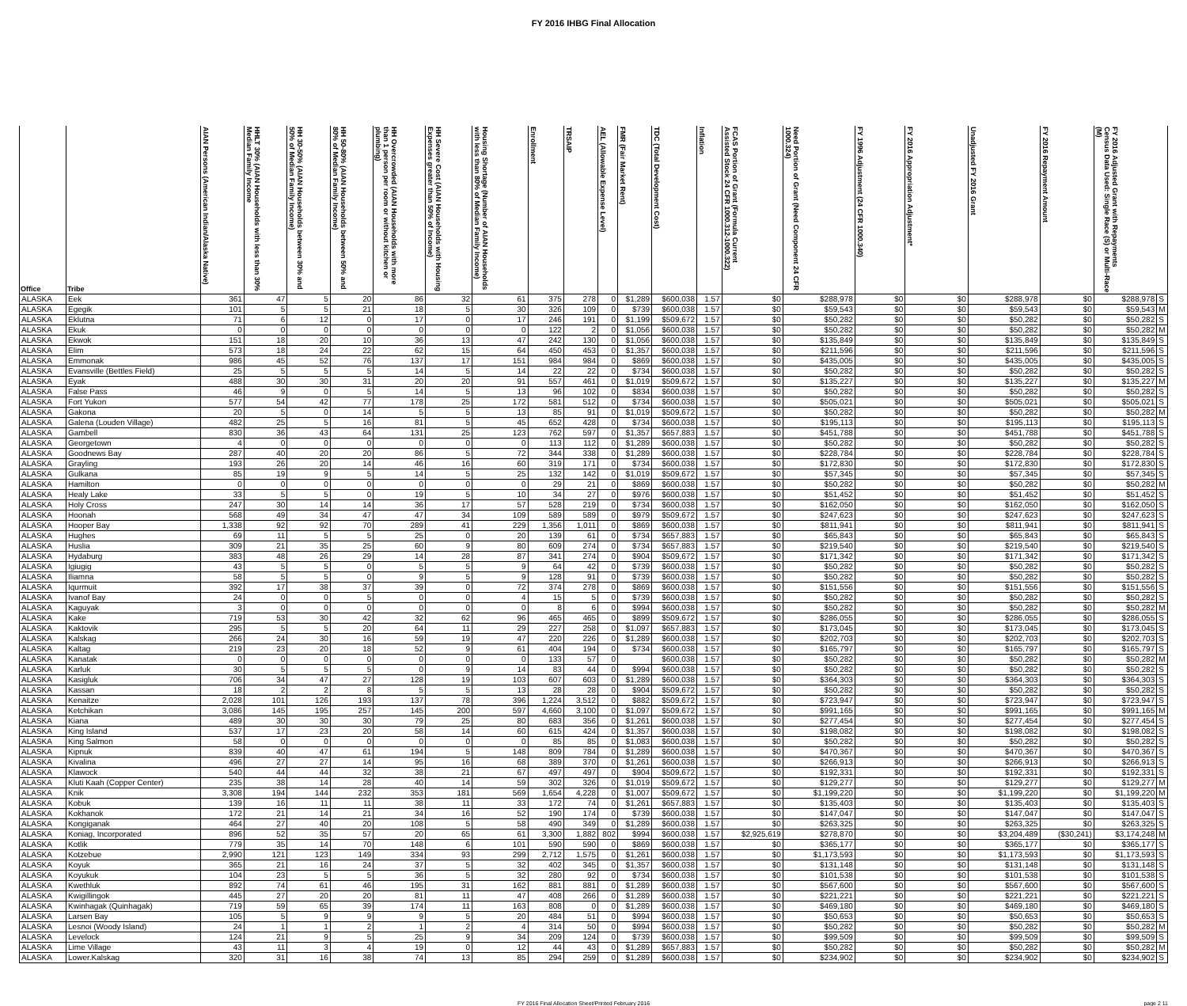FY 2016 IHBG Final Allocation
| Office | Tribe | AIAN Persons (American Indian/Alaska Native) | HHLT 30% (AIAN Households with less than 30% Median Family Income | HH 30-50% (AIAN Households between 30% and 50% of Median Family Income) | HH 50-80% (AIAN Households between 50% and 80% of Median Family Income) | HH Overcrowded (AIAN Households with more than 1 person per room or without kitchen or plumbing) | HH Severe Cost (AIAN Households with Housing Expenses greater than 50% of Income) | Housing Shortage (Number of AIAN Households with less than 80% of Median Family Income) | Enrollment | TRSAIP | AEL (Allowable Expense Level) | FMR (Fair Market Rent) | TDC (Total Development Cost) | Inflation | FCAS Portion of Grant (Formula Current Assisted Stock 24 CFR 1000.312-1000.322) | Need Portion of Grant (Need Component 24 CFR 1000.324) | FY 1996 Adjustment (24 CFR 1000.340) | FY 2016 Appropriation Adjustment* | Unadjusted FY 2016 Grant | FY 2016 Repayment Amount | FY 2016 Adjusted Grant with Repayments Census Data Used: Single Race (S) or Multi-Race (M) | |
| --- | --- | --- | --- | --- | --- | --- | --- | --- | --- | --- | --- | --- | --- | --- | --- | --- | --- | --- | --- | --- | --- | --- |
| ALASKA | Eek | 361 | 47 | 5 | 20 | 86 | 32 | 61 | 375 | 278 | 0 | $1,289 | $600,038 | 1.57 | $0 | $288,978 | $0 | $0 | $288,978 | $0 | $288,978 | S |
| ALASKA | Egegik | 101 | 5 | 5 | 21 | 18 | 5 | 30 | 326 | 109 | 0 | $739 | $600,038 | 1.57 | $0 | $59,543 | $0 | $0 | $59,543 | $0 | $59,543 | M |
| ALASKA | Eklutna | 71 | 6 | 12 | 0 | 17 | 0 | 17 | 246 | 191 | 0 | $1,199 | $509,672 | 1.57 | $0 | $50,282 | $0 | $0 | $50,282 | $0 | $50,282 | S |
| ALASKA | Ekuk | 0 | 0 | 0 | 0 | 0 | 0 | 0 | 122 | 2 | 0 | $1,056 | $600,038 | 1.57 | $0 | $50,282 | $0 | $0 | $50,282 | $0 | $50,282 | M |
| ALASKA | Ekwok | 151 | 18 | 20 | 10 | 36 | 13 | 47 | 242 | 130 | 0 | $1,056 | $600,038 | 1.57 | $0 | $135,849 | $0 | $0 | $135,849 | $0 | $135,849 | S |
| ALASKA | Elim | 573 | 18 | 24 | 22 | 62 | 15 | 64 | 450 | 453 | 0 | $1,357 | $600,038 | 1.57 | $0 | $211,596 | $0 | $0 | $211,596 | $0 | $211,596 | S |
| ALASKA | Emmonak | 986 | 45 | 52 | 76 | 137 | 17 | 151 | 984 | 984 | 0 | $869 | $600,038 | 1.57 | $0 | $435,005 | $0 | $0 | $435,005 | $0 | $435,005 | S |
| ALASKA | Evansville (Bettles Field) | 25 | 5 | 5 | 5 | 14 | 5 | 14 | 22 | 22 | 0 | $734 | $600,038 | 1.57 | $0 | $50,282 | $0 | $0 | $50,282 | $0 | $50,282 | S |
| ALASKA | Eyak | 488 | 30 | 30 | 31 | 20 | 20 | 91 | 557 | 461 | 0 | $1,019 | $509,672 | 1.57 | $0 | $135,227 | $0 | $0 | $135,227 | $0 | $135,227 | M |
| ALASKA | False Pass | 46 | 9 | 0 | 5 | 14 | 5 | 13 | 96 | 102 | 0 | $834 | $600,038 | 1.57 | $0 | $50,282 | $0 | $0 | $50,282 | $0 | $50,282 | S |
| ALASKA | Fort Yukon | 577 | 54 | 42 | 77 | 178 | 25 | 172 | 581 | 512 | 0 | $734 | $600,038 | 1.57 | $0 | $505,021 | $0 | $0 | $505,021 | $0 | $505,021 | S |
| ALASKA | Gakona | 20 | 5 | 0 | 14 | 5 | 5 | 13 | 85 | 91 | 0 | $1,019 | $509,672 | 1.57 | $0 | $50,282 | $0 | $0 | $50,282 | $0 | $50,282 | M |
| ALASKA | Galena (Louden Village) | 482 | 25 | 5 | 16 | 81 | 5 | 45 | 652 | 428 | 0 | $734 | $600,038 | 1.57 | $0 | $195,113 | $0 | $0 | $195,113 | $0 | $195,113 | S |
| ALASKA | Gambell | 830 | 36 | 43 | 64 | 131 | 25 | 123 | 762 | 597 | 0 | $1,357 | $657,883 | 1.57 | $0 | $451,788 | $0 | $0 | $451,788 | $0 | $451,788 | S |
| ALASKA | Georgetown | 4 | 0 | 0 | 0 | 0 | 0 | 0 | 113 | 112 | 0 | $1,289 | $600,038 | 1.57 | $0 | $50,282 | $0 | $0 | $50,282 | $0 | $50,282 | S |
| ALASKA | Goodnews Bay | 287 | 40 | 20 | 20 | 86 | 5 | 72 | 344 | 338 | 0 | $1,289 | $600,038 | 1.57 | $0 | $228,784 | $0 | $0 | $228,784 | $0 | $228,784 | S |
| ALASKA | Grayling | 193 | 26 | 20 | 14 | 46 | 16 | 60 | 319 | 171 | 0 | $734 | $600,038 | 1.57 | $0 | $172,830 | $0 | $0 | $172,830 | $0 | $172,830 | S |
| ALASKA | Gulkana | 85 | 19 | 9 | 5 | 14 | 5 | 25 | 132 | 142 | 0 | $1,019 | $509,672 | 1.57 | $0 | $57,345 | $0 | $0 | $57,345 | $0 | $57,345 | S |
| ALASKA | Hamilton | 0 | 0 | 0 | 0 | 0 | 0 | 0 | 29 | 21 | 0 | $869 | $600,038 | 1.57 | $0 | $50,282 | $0 | $0 | $50,282 | $0 | $50,282 | M |
| ALASKA | Healy Lake | 33 | 5 | 5 | 0 | 19 | 5 | 10 | 34 | 27 | 0 | $976 | $600,038 | 1.57 | $0 | $51,452 | $0 | $0 | $51,452 | $0 | $51,452 | S |
| ALASKA | Holy Cross | 247 | 30 | 14 | 14 | 36 | 17 | 57 | 528 | 219 | 0 | $734 | $600,038 | 1.57 | $0 | $162,050 | $0 | $0 | $162,050 | $0 | $162,050 | S |
| ALASKA | Hoonah | 568 | 49 | 34 | 47 | 47 | 34 | 109 | 589 | 589 | 0 | $979 | $509,672 | 1.57 | $0 | $247,623 | $0 | $0 | $247,623 | $0 | $247,623 | S |
| ALASKA | Hooper Bay | 1,338 | 92 | 92 | 70 | 289 | 41 | 229 | 1,356 | 1,011 | 0 | $869 | $600,038 | 1.57 | $0 | $811,941 | $0 | $0 | $811,941 | $0 | $811,941 | S |
| ALASKA | Hughes | 69 | 11 | 5 | 5 | 25 | 0 | 20 | 139 | 61 | 0 | $734 | $657,883 | 1.57 | $0 | $65,843 | $0 | $0 | $65,843 | $0 | $65,843 | S |
| ALASKA | Huslia | 309 | 21 | 35 | 25 | 60 | 9 | 80 | 609 | 274 | 0 | $734 | $657,883 | 1.57 | $0 | $219,540 | $0 | $0 | $219,540 | $0 | $219,540 | S |
| ALASKA | Hydaburg | 383 | 48 | 26 | 29 | 14 | 28 | 87 | 341 | 274 | 0 | $904 | $509,672 | 1.57 | $0 | $171,342 | $0 | $0 | $171,342 | $0 | $171,342 | S |
| ALASKA | Igiugig | 43 | 5 | 5 | 0 | 5 | 5 | 9 | 64 | 42 | 0 | $739 | $600,038 | 1.57 | $0 | $50,282 | $0 | $0 | $50,282 | $0 | $50,282 | S |
| ALASKA | Iliamna | 58 | 5 | 5 | 0 | 9 | 5 | 9 | 128 | 91 | 0 | $739 | $600,038 | 1.57 | $0 | $50,282 | $0 | $0 | $50,282 | $0 | $50,282 | S |
| ALASKA | Iqurmuit | 392 | 17 | 38 | 37 | 39 | 0 | 72 | 374 | 278 | 0 | $869 | $600,038 | 1.57 | $0 | $151,556 | $0 | $0 | $151,556 | $0 | $151,556 | S |
| ALASKA | Ivanof Bay | 24 | 0 | 0 | 5 | 0 | 0 | 4 | 15 | 5 | 0 | $739 | $600,038 | 1.57 | $0 | $50,282 | $0 | $0 | $50,282 | $0 | $50,282 | S |
| ALASKA | Kaguyak | 3 | 0 | 0 | 0 | 0 | 0 | 0 | 8 | 6 | 0 | $994 | $600,038 | 1.57 | $0 | $50,282 | $0 | $0 | $50,282 | $0 | $50,282 | M |
| ALASKA | Kake | 719 | 53 | 30 | 42 | 32 | 62 | 96 | 465 | 465 | 0 | $899 | $509,672 | 1.57 | $0 | $286,055 | $0 | $0 | $286,055 | $0 | $286,055 | S |
| ALASKA | Kaktovik | 295 | 5 | 5 | 20 | 64 | 11 | 29 | 227 | 258 | 0 | $1,097 | $657,883 | 1.57 | $0 | $173,045 | $0 | $0 | $173,045 | $0 | $173,045 | S |
| ALASKA | Kalskag | 266 | 24 | 30 | 16 | 59 | 19 | 47 | 220 | 226 | 0 | $1,289 | $600,038 | 1.57 | $0 | $202,703 | $0 | $0 | $202,703 | $0 | $202,703 | S |
| ALASKA | Kaltag | 219 | 23 | 20 | 18 | 52 | 9 | 61 | 404 | 194 | 0 | $734 | $600,038 | 1.57 | $0 | $165,797 | $0 | $0 | $165,797 | $0 | $165,797 | S |
| ALASKA | Kanatak | 0 | 0 | 0 | 0 | 0 | 0 | 0 | 133 | 57 | 0 | | $600,038 | 1.57 | $0 | $50,282 | $0 | $0 | $50,282 | $0 | $50,282 | M |
| ALASKA | Karluk | 30 | 5 | 5 | 5 | 0 | 9 | 14 | 83 | 44 | 0 | $994 | $600,038 | 1.57 | $0 | $50,282 | $0 | $0 | $50,282 | $0 | $50,282 | S |
| ALASKA | Kasigluk | 706 | 34 | 47 | 27 | 128 | 19 | 103 | 607 | 603 | 0 | $1,289 | $600,038 | 1.57 | $0 | $364,303 | $0 | $0 | $364,303 | $0 | $364,303 | S |
| ALASKA | Kassan | 18 | 2 | 2 | 8 | 5 | 5 | 13 | 28 | 28 | 0 | $904 | $509,672 | 1.57 | $0 | $50,282 | $0 | $0 | $50,282 | $0 | $50,282 | S |
| ALASKA | Kenaitze | 2,028 | 101 | 126 | 193 | 137 | 78 | 396 | 1,224 | 3,512 | 0 | $882 | $509,672 | 1.57 | $0 | $723,947 | $0 | $0 | $723,947 | $0 | $723,947 | S |
| ALASKA | Ketchikan | 3,086 | 145 | 195 | 257 | 145 | 200 | 597 | 4,660 | 3,100 | 0 | $1,097 | $509,672 | 1.57 | $0 | $991,165 | $0 | $0 | $991,165 | $0 | $991,165 | M |
| ALASKA | Kiana | 489 | 30 | 30 | 30 | 79 | 25 | 80 | 683 | 356 | 0 | $1,261 | $600,038 | 1.57 | $0 | $277,454 | $0 | $0 | $277,454 | $0 | $277,454 | S |
| ALASKA | King Island | 537 | 17 | 23 | 20 | 58 | 14 | 60 | 615 | 424 | 0 | $1,357 | $600,038 | 1.57 | $0 | $198,082 | $0 | $0 | $198,082 | $0 | $198,082 | S |
| ALASKA | King Salmon | 58 | 0 | 0 | 0 | 0 | 0 | 0 | 85 | 85 | 0 | $1,083 | $600,038 | 1.57 | $0 | $50,282 | $0 | $0 | $50,282 | $0 | $50,282 | S |
| ALASKA | Kipnuk | 839 | 40 | 47 | 61 | 194 | 5 | 148 | 809 | 784 | 0 | $1,289 | $600,038 | 1.57 | $0 | $470,367 | $0 | $0 | $470,367 | $0 | $470,367 | S |
| ALASKA | Kivalina | 496 | 27 | 27 | 14 | 95 | 16 | 68 | 389 | 370 | 0 | $1,261 | $600,038 | 1.57 | $0 | $266,913 | $0 | $0 | $266,913 | $0 | $266,913 | S |
| ALASKA | Klawock | 540 | 44 | 44 | 32 | 38 | 21 | 67 | 497 | 497 | 0 | $904 | $509,672 | 1.57 | $0 | $192,331 | $0 | $0 | $192,331 | $0 | $192,331 | S |
| ALASKA | Kluti Kaah (Copper Center) | 235 | 38 | 14 | 28 | 40 | 14 | 59 | 302 | 326 | 0 | $1,019 | $509,672 | 1.57 | $0 | $129,277 | $0 | $0 | $129,277 | $0 | $129,277 | M |
| ALASKA | Knik | 3,308 | 194 | 144 | 232 | 353 | 181 | 569 | 1,654 | 4,228 | 0 | $1,007 | $509,672 | 1.57 | $0 | $1,199,220 | $0 | $0 | $1,199,220 | $0 | $1,199,220 | M |
| ALASKA | Kobuk | 139 | 16 | 11 | 11 | 38 | 11 | 33 | 172 | 74 | 0 | $1,261 | $657,883 | 1.57 | $0 | $135,403 | $0 | $0 | $135,403 | $0 | $135,403 | S |
| ALASKA | Kokhanok | 172 | 21 | 14 | 21 | 34 | 16 | 52 | 190 | 174 | 0 | $739 | $600,038 | 1.57 | $0 | $147,047 | $0 | $0 | $147,047 | $0 | $147,047 | S |
| ALASKA | Kongiganak | 464 | 27 | 40 | 20 | 108 | 5 | 58 | 490 | 349 | 0 | $1,289 | $600,038 | 1.57 | $0 | $263,325 | $0 | $0 | $263,325 | $0 | $263,325 | S |
| ALASKA | Koniag, Incorporated | 896 | 52 | 35 | 57 | 20 | 65 | 61 | 3,300 | 1,882 | 802 | $994 | $600,038 | 1.57 | $2,925,619 | $278,870 | $0 | $0 | $3,204,489 | ($30,241) | $3,174,248 | M |
| ALASKA | Kotlik | 779 | 35 | 14 | 70 | 148 | 6 | 101 | 590 | 590 | 0 | $869 | $600,038 | 1.57 | $0 | $365,177 | $0 | $0 | $365,177 | $0 | $365,177 | S |
| ALASKA | Kotzebue | 2,990 | 121 | 123 | 149 | 334 | 93 | 299 | 2,712 | 1,575 | 0 | $1,261 | $600,038 | 1.57 | $0 | $1,173,593 | $0 | $0 | $1,173,593 | $0 | $1,173,593 | S |
| ALASKA | Koyuk | 365 | 21 | 16 | 24 | 37 | 5 | 32 | 402 | 345 | 0 | $1,357 | $600,038 | 1.57 | $0 | $131,148 | $0 | $0 | $131,148 | $0 | $131,148 | S |
| ALASKA | Koyukuk | 104 | 23 | 5 | 5 | 36 | 5 | 32 | 280 | 92 | 0 | $734 | $600,038 | 1.57 | $0 | $101,538 | $0 | $0 | $101,538 | $0 | $101,538 | S |
| ALASKA | Kwethluk | 892 | 74 | 61 | 46 | 195 | 31 | 162 | 881 | 881 | 0 | $1,289 | $600,038 | 1.57 | $0 | $567,600 | $0 | $0 | $567,600 | $0 | $567,600 | S |
| ALASKA | Kwigillingok | 445 | 27 | 20 | 20 | 81 | 11 | 47 | 408 | 266 | 0 | $1,289 | $600,038 | 1.57 | $0 | $221,221 | $0 | $0 | $221,221 | $0 | $221,221 | S |
| ALASKA | Kwinhagak (Quinhagak) | 719 | 59 | 65 | 39 | 174 | 11 | 163 | 808 | 0 | 0 | $1,289 | $600,038 | 1.57 | $0 | $469,180 | $0 | $0 | $469,180 | $0 | $469,180 | S |
| ALASKA | Larsen Bay | 105 | 5 | 9 | 9 | 9 | 5 | 20 | 484 | 51 | 0 | $994 | $600,038 | 1.57 | $0 | $50,653 | $0 | $0 | $50,653 | $0 | $50,653 | S |
| ALASKA | Lesnoi (Woody Island) | 24 | 1 | 1 | 2 | 1 | 2 | 4 | 314 | 50 | 0 | $994 | $600,038 | 1.57 | $0 | $50,282 | $0 | $0 | $50,282 | $0 | $50,282 | M |
| ALASKA | Levelock | 124 | 21 | 9 | 5 | 25 | 9 | 34 | 209 | 124 | 0 | $739 | $600,038 | 1.57 | $0 | $99,509 | $0 | $0 | $99,509 | $0 | $99,509 | S |
| ALASKA | Lime Village | 43 | 11 | 3 | 4 | 19 | 0 | 12 | 44 | 43 | 0 | $1,289 | $657,883 | 1.57 | $0 | $50,282 | $0 | $0 | $50,282 | $0 | $50,282 | M |
| ALASKA | Lower.Kalskag | 320 | 31 | 16 | 38 | 74 | 13 | 85 | 294 | 259 | 0 | $1,289 | $600,038 | 1.57 | $0 | $234,902 | $0 | $0 | $234,902 | $0 | $234,902 | S |
FY 2016 Final Allocation Sheet/Printed February 2016 page 2 11